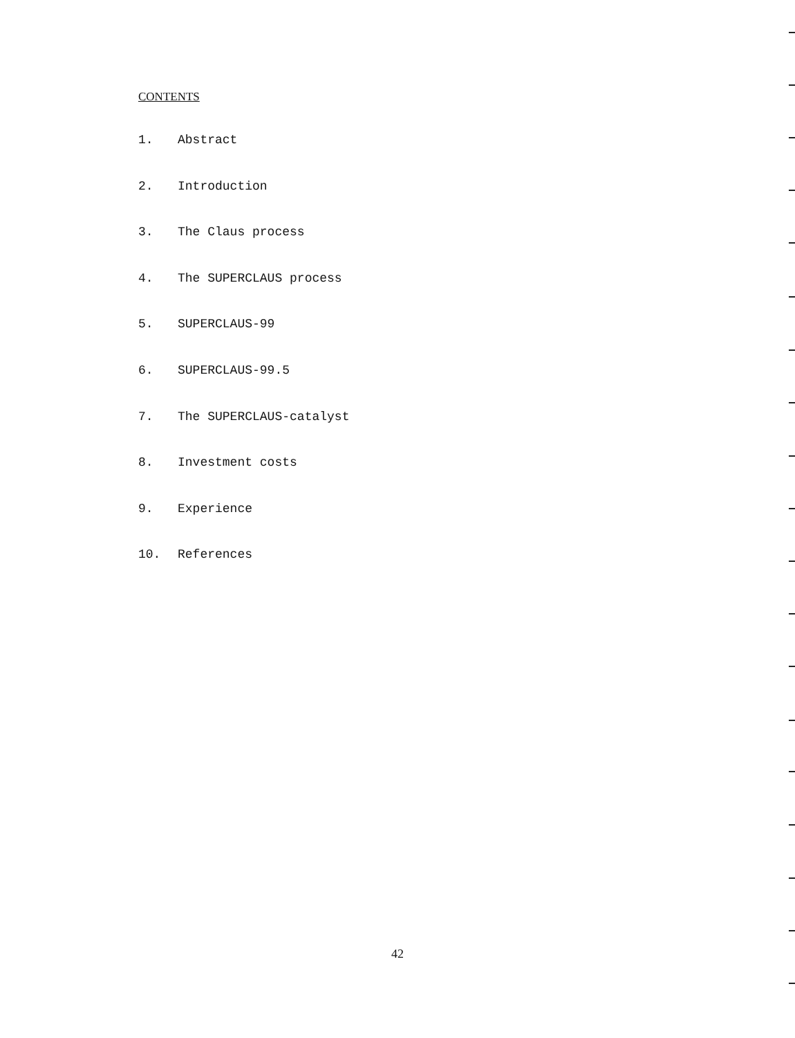CONTENTS
1. Abstract
2. Introduction
3. The Claus process
4. The SUPERCLAUS process
5. SUPERCLAUS-99
6. SUPERCLAUS-99.5
7. The SUPERCLAUS-catalyst
8. Investment costs
9. Experience
10. References
42